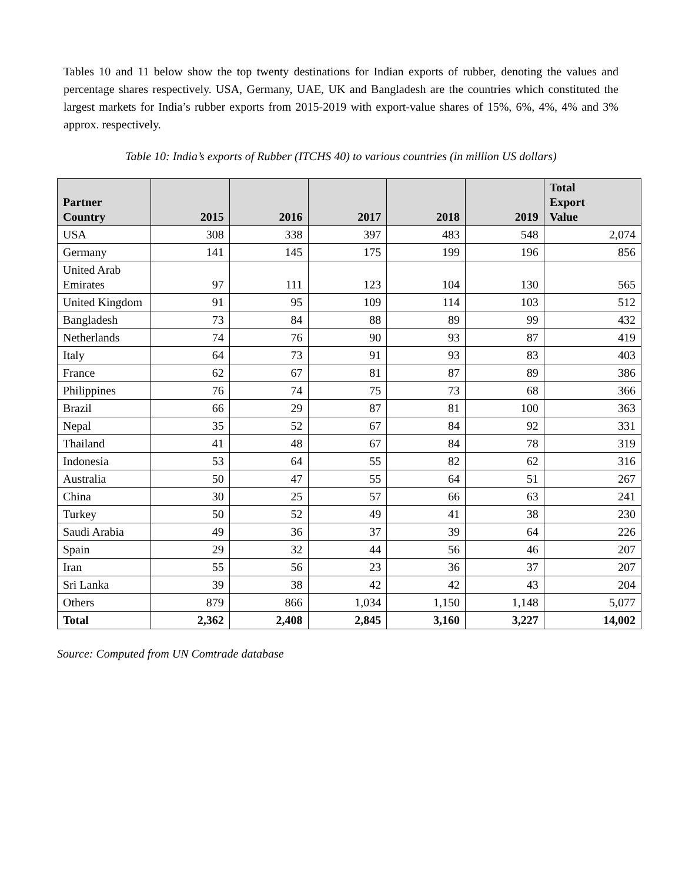Tables 10 and 11 below show the top twenty destinations for Indian exports of rubber, denoting the values and percentage shares respectively. USA, Germany, UAE, UK and Bangladesh are the countries which constituted the largest markets for India’s rubber exports from 2015-2019 with export-value shares of 15%, 6%, 4%, 4% and 3% approx. respectively.
Table 10: India’s exports of Rubber (ITCHS 40) to various countries (in million US dollars)
| Partner Country | 2015 | 2016 | 2017 | 2018 | 2019 | Total Export Value |
| --- | --- | --- | --- | --- | --- | --- |
| USA | 308 | 338 | 397 | 483 | 548 | 2,074 |
| Germany | 141 | 145 | 175 | 199 | 196 | 856 |
| United Arab Emirates | 97 | 111 | 123 | 104 | 130 | 565 |
| United Kingdom | 91 | 95 | 109 | 114 | 103 | 512 |
| Bangladesh | 73 | 84 | 88 | 89 | 99 | 432 |
| Netherlands | 74 | 76 | 90 | 93 | 87 | 419 |
| Italy | 64 | 73 | 91 | 93 | 83 | 403 |
| France | 62 | 67 | 81 | 87 | 89 | 386 |
| Philippines | 76 | 74 | 75 | 73 | 68 | 366 |
| Brazil | 66 | 29 | 87 | 81 | 100 | 363 |
| Nepal | 35 | 52 | 67 | 84 | 92 | 331 |
| Thailand | 41 | 48 | 67 | 84 | 78 | 319 |
| Indonesia | 53 | 64 | 55 | 82 | 62 | 316 |
| Australia | 50 | 47 | 55 | 64 | 51 | 267 |
| China | 30 | 25 | 57 | 66 | 63 | 241 |
| Turkey | 50 | 52 | 49 | 41 | 38 | 230 |
| Saudi Arabia | 49 | 36 | 37 | 39 | 64 | 226 |
| Spain | 29 | 32 | 44 | 56 | 46 | 207 |
| Iran | 55 | 56 | 23 | 36 | 37 | 207 |
| Sri Lanka | 39 | 38 | 42 | 42 | 43 | 204 |
| Others | 879 | 866 | 1,034 | 1,150 | 1,148 | 5,077 |
| Total | 2,362 | 2,408 | 2,845 | 3,160 | 3,227 | 14,002 |
Source: Computed from UN Comtrade database